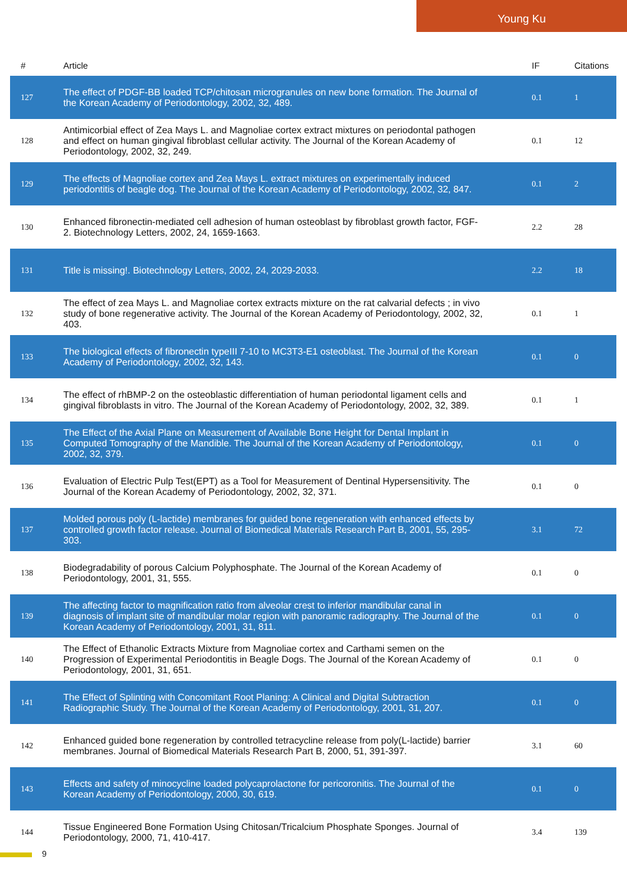Young Ku
| # | Article | IF | Citations |
| --- | --- | --- | --- |
| 127 | The effect of PDGF-BB loaded TCP/chitosan microgranules on new bone formation. The Journal of the Korean Academy of Periodontology, 2002, 32, 489. | 0.1 | 1 |
| 128 | Antimicorbial effect of Zea Mays L. and Magnoliae cortex extract mixtures on periodontal pathogen and effect on human gingival fibroblast cellular activity. The Journal of the Korean Academy of Periodontology, 2002, 32, 249. | 0.1 | 12 |
| 129 | The effects of Magnoliae cortex and Zea Mays L. extract mixtures on experimentally induced periodontitis of beagle dog. The Journal of the Korean Academy of Periodontology, 2002, 32, 847. | 0.1 | 2 |
| 130 | Enhanced fibronectin-mediated cell adhesion of human osteoblast by fibroblast growth factor, FGF-2. Biotechnology Letters, 2002, 24, 1659-1663. | 2.2 | 28 |
| 131 | Title is missing!. Biotechnology Letters, 2002, 24, 2029-2033. | 2.2 | 18 |
| 132 | The effect of zea Mays L. and Magnoliae cortex extracts mixture on the rat calvarial defects ; in vivo study of bone regenerative activity. The Journal of the Korean Academy of Periodontology, 2002, 32, 403. | 0.1 | 1 |
| 133 | The biological effects of fibronectin typeIII 7-10 to MC3T3-E1 osteoblast. The Journal of the Korean Academy of Periodontology, 2002, 32, 143. | 0.1 | 0 |
| 134 | The effect of rhBMP-2 on the osteoblastic differentiation of human periodontal ligament cells and gingival fibroblasts in vitro. The Journal of the Korean Academy of Periodontology, 2002, 32, 389. | 0.1 | 1 |
| 135 | The Effect of the Axial Plane on Measurement of Available Bone Height for Dental Implant in Computed Tomography of the Mandible. The Journal of the Korean Academy of Periodontology, 2002, 32, 379. | 0.1 | 0 |
| 136 | Evaluation of Electric Pulp Test(EPT) as a Tool for Measurement of Dentinal Hypersensitivity. The Journal of the Korean Academy of Periodontology, 2002, 32, 371. | 0.1 | 0 |
| 137 | Molded porous poly (L-lactide) membranes for guided bone regeneration with enhanced effects by controlled growth factor release. Journal of Biomedical Materials Research Part B, 2001, 55, 295-303. | 3.1 | 72 |
| 138 | Biodegradability of porous Calcium Polyphosphate. The Journal of the Korean Academy of Periodontology, 2001, 31, 555. | 0.1 | 0 |
| 139 | The affecting factor to magnification ratio from alveolar crest to inferior mandibular canal in diagnosis of implant site of mandibular molar region with panoramic radiography. The Journal of the Korean Academy of Periodontology, 2001, 31, 811. | 0.1 | 0 |
| 140 | The Effect of Ethanolic Extracts Mixture from Magnoliae cortex and Carthami semen on the Progression of Experimental Periodontitis in Beagle Dogs. The Journal of the Korean Academy of Periodontology, 2001, 31, 651. | 0.1 | 0 |
| 141 | The Effect of Splinting with Concomitant Root Planing: A Clinical and Digital Subtraction Radiographic Study. The Journal of the Korean Academy of Periodontology, 2001, 31, 207. | 0.1 | 0 |
| 142 | Enhanced guided bone regeneration by controlled tetracycline release from poly(L-lactide) barrier membranes. Journal of Biomedical Materials Research Part B, 2000, 51, 391-397. | 3.1 | 60 |
| 143 | Effects and safety of minocycline loaded polycaprolactone for pericoronitis. The Journal of the Korean Academy of Periodontology, 2000, 30, 619. | 0.1 | 0 |
| 144 | Tissue Engineered Bone Formation Using Chitosan/Tricalcium Phosphate Sponges. Journal of Periodontology, 2000, 71, 410-417. | 3.4 | 139 |
9